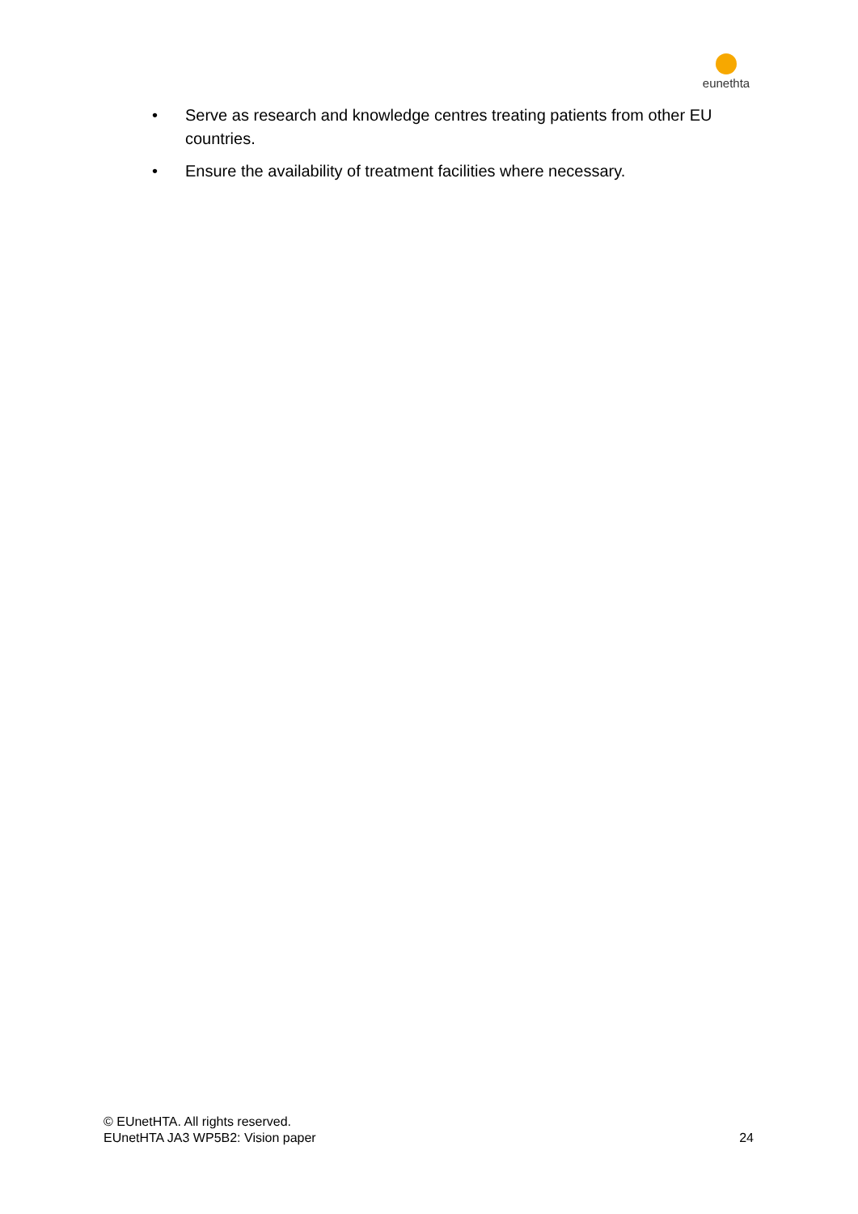eunethta
• Serve as research and knowledge centres treating patients from other EU countries.
• Ensure the availability of treatment facilities where necessary.
© EUnetHTA. All rights reserved.
EUnetHTA JA3 WP5B2: Vision paper
24